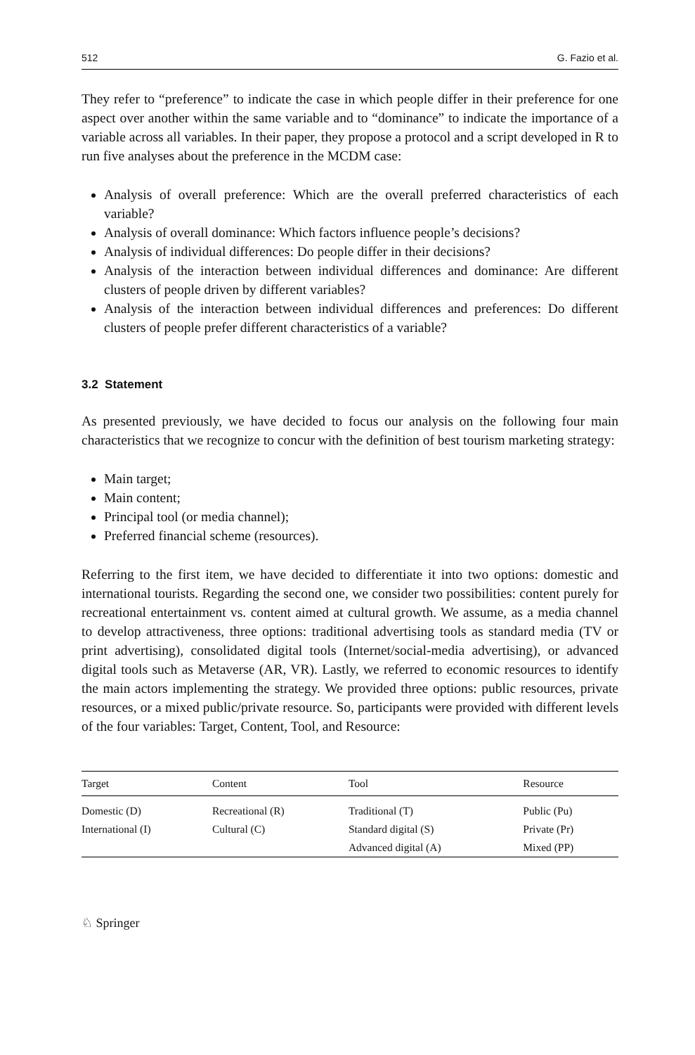512 G. Fazio et al.
They refer to “preference” to indicate the case in which people differ in their preference for one aspect over another within the same variable and to “dominance” to indicate the importance of a variable across all variables. In their paper, they propose a protocol and a script developed in R to run five analyses about the preference in the MCDM case:
Analysis of overall preference: Which are the overall preferred characteristics of each variable?
Analysis of overall dominance: Which factors influence people’s decisions?
Analysis of individual differences: Do people differ in their decisions?
Analysis of the interaction between individual differences and dominance: Are different clusters of people driven by different variables?
Analysis of the interaction between individual differences and preferences: Do different clusters of people prefer different characteristics of a variable?
3.2 Statement
As presented previously, we have decided to focus our analysis on the following four main characteristics that we recognize to concur with the definition of best tourism marketing strategy:
Main target;
Main content;
Principal tool (or media channel);
Preferred financial scheme (resources).
Referring to the first item, we have decided to differentiate it into two options: domestic and international tourists. Regarding the second one, we consider two possibilities: content purely for recreational entertainment vs. content aimed at cultural growth. We assume, as a media channel to develop attractiveness, three options: traditional advertising tools as standard media (TV or print advertising), consolidated digital tools (Internet/social-media advertising), or advanced digital tools such as Metaverse (AR, VR). Lastly, we referred to economic resources to identify the main actors implementing the strategy. We provided three options: public resources, private resources, or a mixed public/private resource. So, participants were provided with different levels of the four variables: Target, Content, Tool, and Resource:
| Target | Content | Tool | Resource |
| --- | --- | --- | --- |
| Domestic (D) | Recreational (R) | Traditional (T) | Public (Pu) |
| International (I) | Cultural (C) | Standard digital (S) | Private (Pr) |
| | | Advanced digital (A) | Mixed (PP) |
♘ Springer